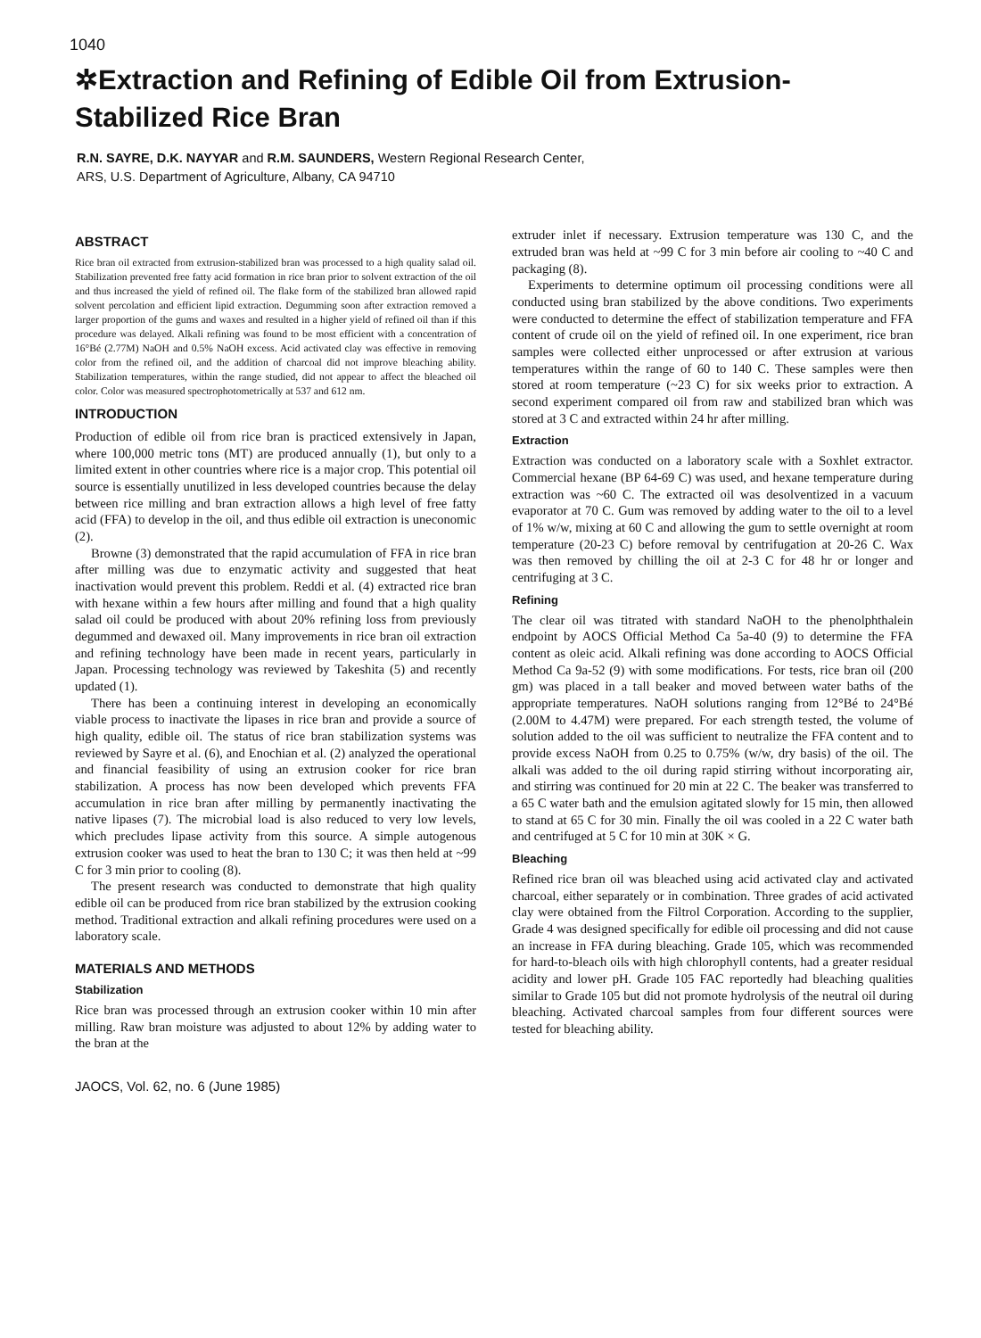1040
✲Extraction and Refining of Edible Oil from Extrusion-
Stabilized Rice Bran
R.N. SAYRE, D.K. NAYYAR and R.M. SAUNDERS, Western Regional Research Center,
ARS, U.S. Department of Agriculture, Albany, CA 94710
ABSTRACT
Rice bran oil extracted from extrusion-stabilized bran was processed to a high quality salad oil. Stabilization prevented free fatty acid formation in rice bran prior to solvent extraction of the oil and thus increased the yield of refined oil. The flake form of the stabilized bran allowed rapid solvent percolation and efficient lipid extraction. Degumming soon after extraction removed a larger proportion of the gums and waxes and resulted in a higher yield of refined oil than if this procedure was delayed. Alkali refining was found to be most efficient with a concentration of 16°Bé (2.77M) NaOH and 0.5% NaOH excess. Acid activated clay was effective in removing color from the refined oil, and the addition of charcoal did not improve bleaching ability. Stabilization temperatures, within the range studied, did not appear to affect the bleached oil color. Color was measured spectrophotometrically at 537 and 612 nm.
INTRODUCTION
Production of edible oil from rice bran is practiced extensively in Japan, where 100,000 metric tons (MT) are produced annually (1), but only to a limited extent in other countries where rice is a major crop. This potential oil source is essentially unutilized in less developed countries because the delay between rice milling and bran extraction allows a high level of free fatty acid (FFA) to develop in the oil, and thus edible oil extraction is uneconomic (2).
Browne (3) demonstrated that the rapid accumulation of FFA in rice bran after milling was due to enzymatic activity and suggested that heat inactivation would prevent this problem. Reddi et al. (4) extracted rice bran with hexane within a few hours after milling and found that a high quality salad oil could be produced with about 20% refining loss from previously degummed and dewaxed oil. Many improvements in rice bran oil extraction and refining technology have been made in recent years, particularly in Japan. Processing technology was reviewed by Takeshita (5) and recently updated (1).
There has been a continuing interest in developing an economically viable process to inactivate the lipases in rice bran and provide a source of high quality, edible oil. The status of rice bran stabilization systems was reviewed by Sayre et al. (6), and Enochian et al. (2) analyzed the operational and financial feasibility of using an extrusion cooker for rice bran stabilization. A process has now been developed which prevents FFA accumulation in rice bran after milling by permanently inactivating the native lipases (7). The microbial load is also reduced to very low levels, which precludes lipase activity from this source. A simple autogenous extrusion cooker was used to heat the bran to 130 C; it was then held at ~99 C for 3 min prior to cooling (8).
The present research was conducted to demonstrate that high quality edible oil can be produced from rice bran stabilized by the extrusion cooking method. Traditional extraction and alkali refining procedures were used on a laboratory scale.
MATERIALS AND METHODS
Stabilization
Rice bran was processed through an extrusion cooker within 10 min after milling. Raw bran moisture was adjusted to about 12% by adding water to the bran at the
extruder inlet if necessary. Extrusion temperature was 130 C, and the extruded bran was held at ~99 C for 3 min before air cooling to ~40 C and packaging (8).
Experiments to determine optimum oil processing conditions were all conducted using bran stabilized by the above conditions. Two experiments were conducted to determine the effect of stabilization temperature and FFA content of crude oil on the yield of refined oil. In one experiment, rice bran samples were collected either unprocessed or after extrusion at various temperatures within the range of 60 to 140 C. These samples were then stored at room temperature (~23 C) for six weeks prior to extraction. A second experiment compared oil from raw and stabilized bran which was stored at 3 C and extracted within 24 hr after milling.
Extraction
Extraction was conducted on a laboratory scale with a Soxhlet extractor. Commercial hexane (BP 64-69 C) was used, and hexane temperature during extraction was ~60 C. The extracted oil was desolventized in a vacuum evaporator at 70 C. Gum was removed by adding water to the oil to a level of 1% w/w, mixing at 60 C and allowing the gum to settle overnight at room temperature (20-23 C) before removal by centrifugation at 20-26 C. Wax was then removed by chilling the oil at 2-3 C for 48 hr or longer and centrifuging at 3 C.
Refining
The clear oil was titrated with standard NaOH to the phenolphthalein endpoint by AOCS Official Method Ca 5a-40 (9) to determine the FFA content as oleic acid. Alkali refining was done according to AOCS Official Method Ca 9a-52 (9) with some modifications. For tests, rice bran oil (200 gm) was placed in a tall beaker and moved between water baths of the appropriate temperatures. NaOH solutions ranging from 12°Bé to 24°Bé (2.00M to 4.47M) were prepared. For each strength tested, the volume of solution added to the oil was sufficient to neutralize the FFA content and to provide excess NaOH from 0.25 to 0.75% (w/w, dry basis) of the oil. The alkali was added to the oil during rapid stirring without incorporating air, and stirring was continued for 20 min at 22 C. The beaker was transferred to a 65 C water bath and the emulsion agitated slowly for 15 min, then allowed to stand at 65 C for 30 min. Finally the oil was cooled in a 22 C water bath and centrifuged at 5 C for 10 min at 30K × G.
Bleaching
Refined rice bran oil was bleached using acid activated clay and activated charcoal, either separately or in combination. Three grades of acid activated clay were obtained from the Filtrol Corporation. According to the supplier, Grade 4 was designed specifically for edible oil processing and did not cause an increase in FFA during bleaching. Grade 105, which was recommended for hard-to-bleach oils with high chlorophyll contents, had a greater residual acidity and lower pH. Grade 105 FAC reportedly had bleaching qualities similar to Grade 105 but did not promote hydrolysis of the neutral oil during bleaching. Activated charcoal samples from four different sources were tested for bleaching ability.
JAOCS, Vol. 62, no. 6 (June 1985)